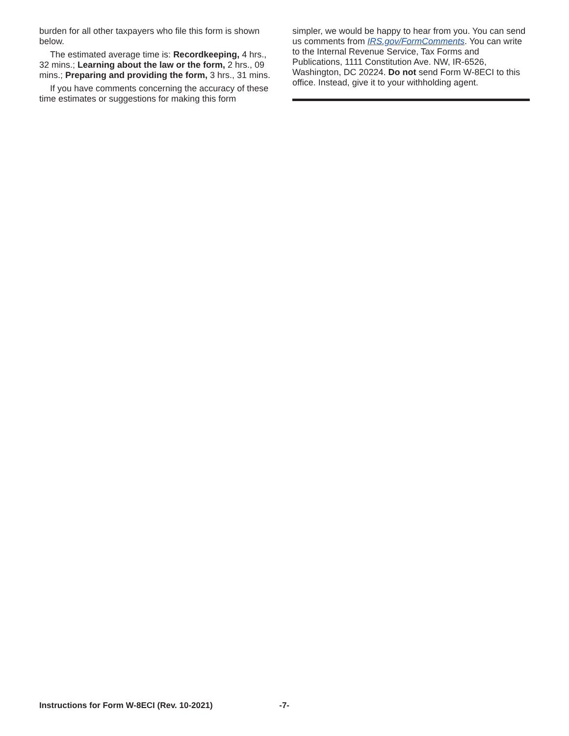burden for all other taxpayers who file this form is shown below.
The estimated average time is: Recordkeeping, 4 hrs., 32 mins.; Learning about the law or the form, 2 hrs., 09 mins.; Preparing and providing the form, 3 hrs., 31 mins.
If you have comments concerning the accuracy of these time estimates or suggestions for making this form
simpler, we would be happy to hear from you. You can send us comments from IRS.gov/FormComments. You can write to the Internal Revenue Service, Tax Forms and Publications, 1111 Constitution Ave. NW, IR-6526, Washington, DC 20224. Do not send Form W-8ECI to this office. Instead, give it to your withholding agent.
Instructions for Form W-8ECI (Rev. 10-2021) -7-